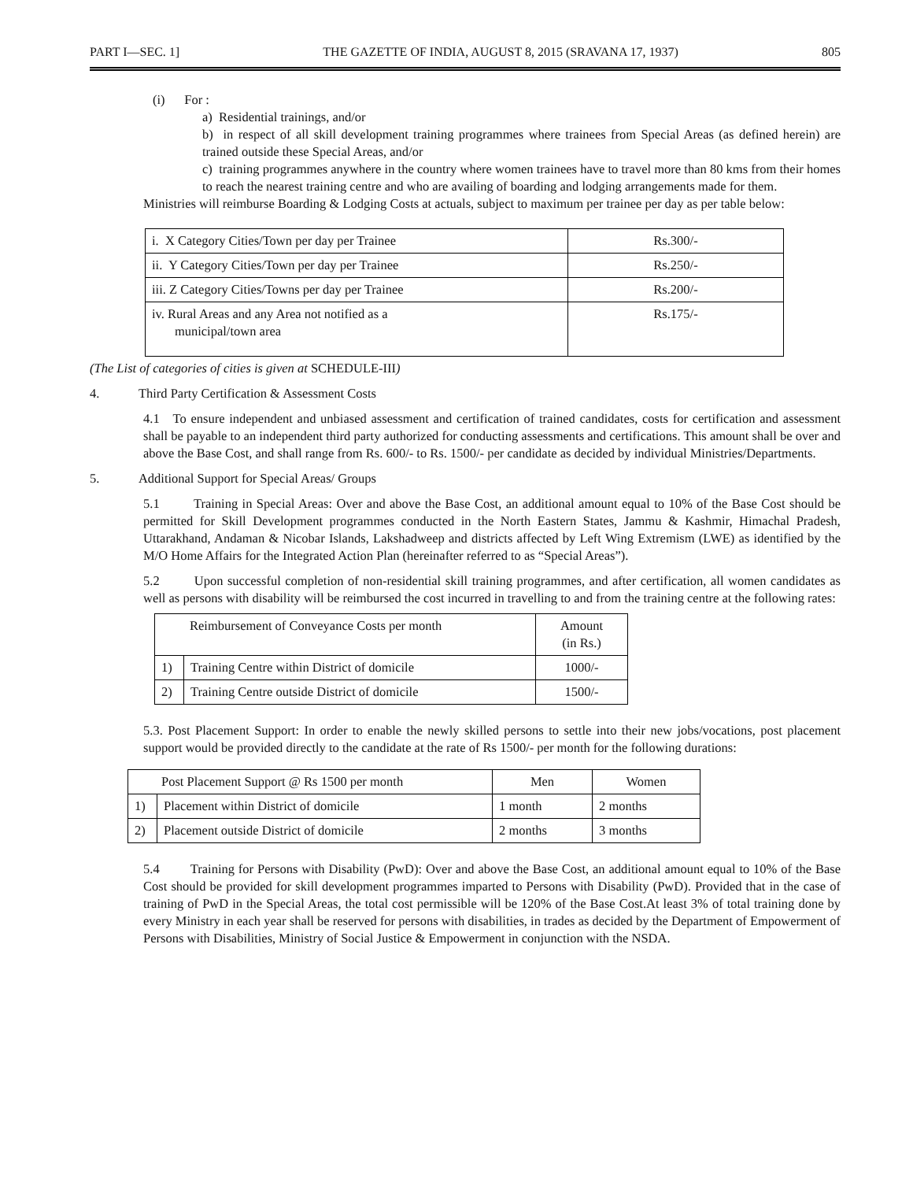PART I—SEC. 1] THE GAZETTE OF INDIA, AUGUST 8, 2015 (SRAVANA 17, 1937) 805
(i) For :
a) Residential trainings, and/or
b) in respect of all skill development training programmes where trainees from Special Areas (as defined herein) are trained outside these Special Areas, and/or
c) training programmes anywhere in the country where women trainees have to travel more than 80 kms from their homes to reach the nearest training centre and who are availing of boarding and lodging arrangements made for them.
Ministries will reimburse Boarding & Lodging Costs at actuals, subject to maximum per trainee per day as per table below:
| i. X Category Cities/Town per day per Trainee | Rs.300/- |
| ii. Y Category Cities/Town per day per Trainee | Rs.250/- |
| iii. Z Category Cities/Towns per day per Trainee | Rs.200/- |
| iv. Rural Areas and any Area not notified as a municipal/town area | Rs.175/- |
(The List of categories of cities is given at SCHEDULE-III)
4. Third Party Certification & Assessment Costs
4.1 To ensure independent and unbiased assessment and certification of trained candidates, costs for certification and assessment shall be payable to an independent third party authorized for conducting assessments and certifications. This amount shall be over and above the Base Cost, and shall range from Rs. 600/- to Rs. 1500/- per candidate as decided by individual Ministries/Departments.
5. Additional Support for Special Areas/ Groups
5.1 Training in Special Areas: Over and above the Base Cost, an additional amount equal to 10% of the Base Cost should be permitted for Skill Development programmes conducted in the North Eastern States, Jammu & Kashmir, Himachal Pradesh, Uttarakhand, Andaman & Nicobar Islands, Lakshadweep and districts affected by Left Wing Extremism (LWE) as identified by the M/O Home Affairs for the Integrated Action Plan (hereinafter referred to as “Special Areas”).
5.2 Upon successful completion of non-residential skill training programmes, and after certification, all women candidates as well as persons with disability will be reimbursed the cost incurred in travelling to and from the training centre at the following rates:
| Reimbursement of Conveyance Costs per month | | Amount (in Rs.) |
| --- | --- | --- |
| 1) | Training Centre within District of domicile | 1000/- |
| 2) | Training Centre outside District of domicile | 1500/- |
5.3. Post Placement Support: In order to enable the newly skilled persons to settle into their new jobs/vocations, post placement support would be provided directly to the candidate at the rate of Rs 1500/- per month for the following durations:
| Post Placement Support @ Rs 1500 per month | | Men | Women |
| --- | --- | --- | --- |
| 1) | Placement within District of domicile | 1 month | 2 months |
| 2) | Placement outside District of domicile | 2 months | 3 months |
5.4 Training for Persons with Disability (PwD): Over and above the Base Cost, an additional amount equal to 10% of the Base Cost should be provided for skill development programmes imparted to Persons with Disability (PwD). Provided that in the case of training of PwD in the Special Areas, the total cost permissible will be 120% of the Base Cost.At least 3% of total training done by every Ministry in each year shall be reserved for persons with disabilities, in trades as decided by the Department of Empowerment of Persons with Disabilities, Ministry of Social Justice & Empowerment in conjunction with the NSDA.